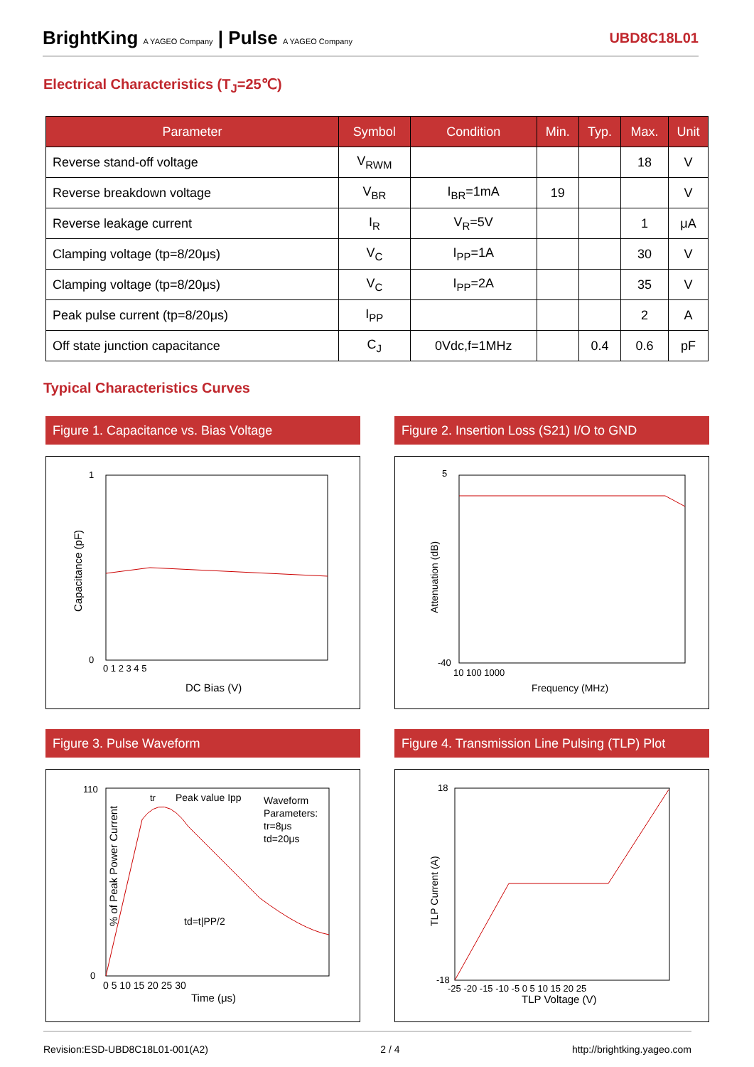BrightKing A YAGEO Company | Pulse A YAGEO Company
UBD8C18L01
Electrical Characteristics (T<sub>J</sub>=25℃)
| Parameter | Symbol | Condition | Min. | Typ. | Max. | Unit |
| --- | --- | --- | --- | --- | --- | --- |
| Reverse stand-off voltage | V<sub>RWM</sub> | | | | 18 | V |
| Reverse breakdown voltage | V<sub>BR</sub> | I<sub>BR</sub>=1mA | 19 | | | V |
| Reverse leakage current | I<sub>R</sub> | V<sub>R</sub>=5V | | | 1 | μA |
| Clamping voltage (tp=8/20μs) | V<sub>C</sub> | I<sub>PP</sub>=1A | | | 30 | V |
| Clamping voltage (tp=8/20μs) | V<sub>C</sub> | I<sub>PP</sub>=2A | | | 35 | V |
| Peak pulse current (tp=8/20μs) | I<sub>PP</sub> | | | | 2 | A |
| Off state junction capacitance | C<sub>J</sub> | 0Vdc,f=1MHz | | 0.4 | 0.6 | pF |
Typical Characteristics Curves
Figure 1. Capacitance vs. Bias Voltage
Capacitance (pF)
1
0
0 1 2 3 4 5
DC Bias (V)
Figure 2. Insertion Loss (S21) I/O to GND
Attenuation (dB)
5
-40
10 100 1000
Frequency (MHz)
Figure 3. Pulse Waveform
tr
Peak value Ipp
Waveform
Parameters:
tr=8μs
td=20μs
td=t|PP/2
% of Peak Power Current
110
0
0 5 10 15 20 25 30
Time (μs)
Figure 4. Transmission Line Pulsing (TLP) Plot
TLP Current (A)
18
-18
-25 -20 -15 -10 -5 0 5 10 15 20 25
TLP Voltage (V)
Revision:ESD-UBD8C18L01-001(A2) 2 / 4 http://brightking.yageo.com